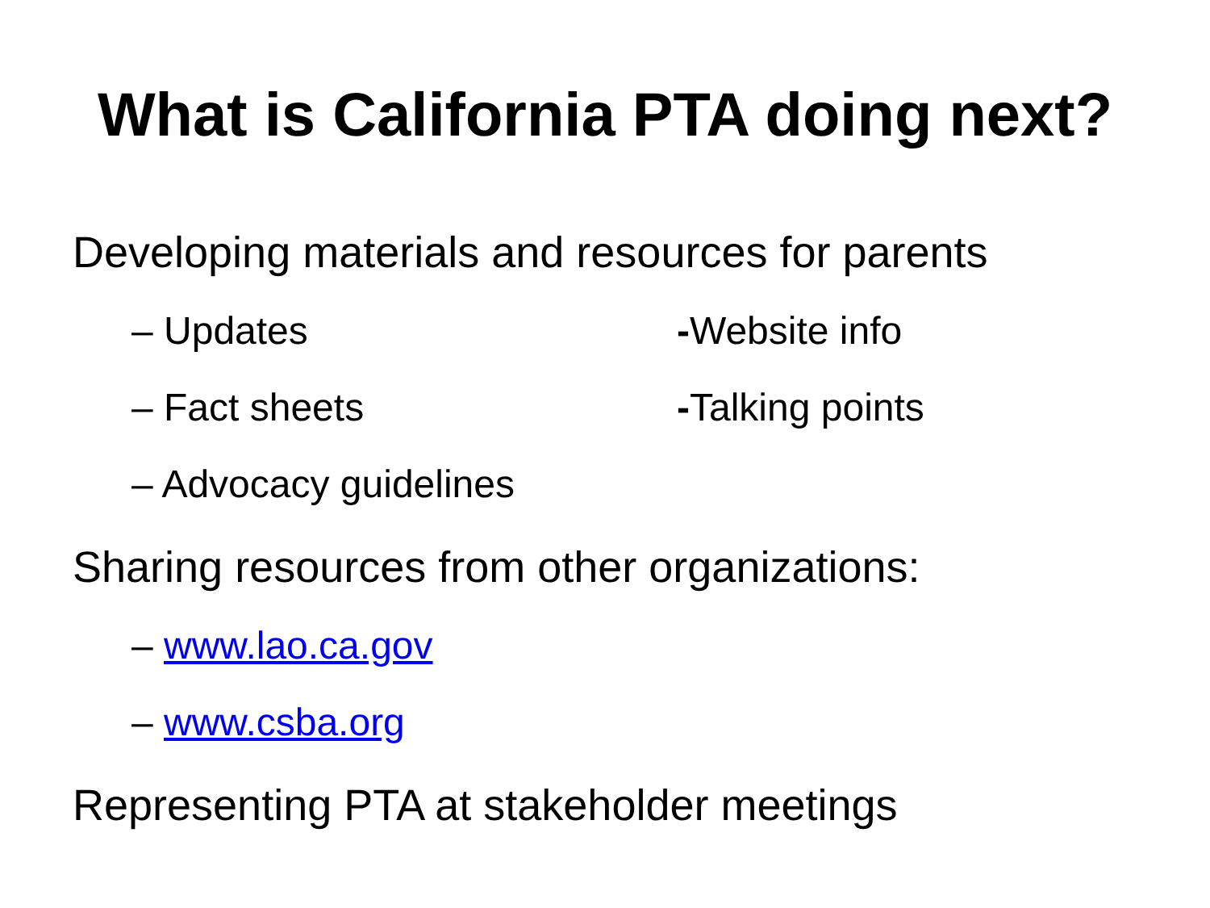What is California PTA doing next?
Developing materials and resources for parents
– Updates -Website info
– Fact sheets -Talking points
– Advocacy guidelines
Sharing resources from other organizations:
– www.lao.ca.gov
– www.csba.org
Representing PTA at stakeholder meetings